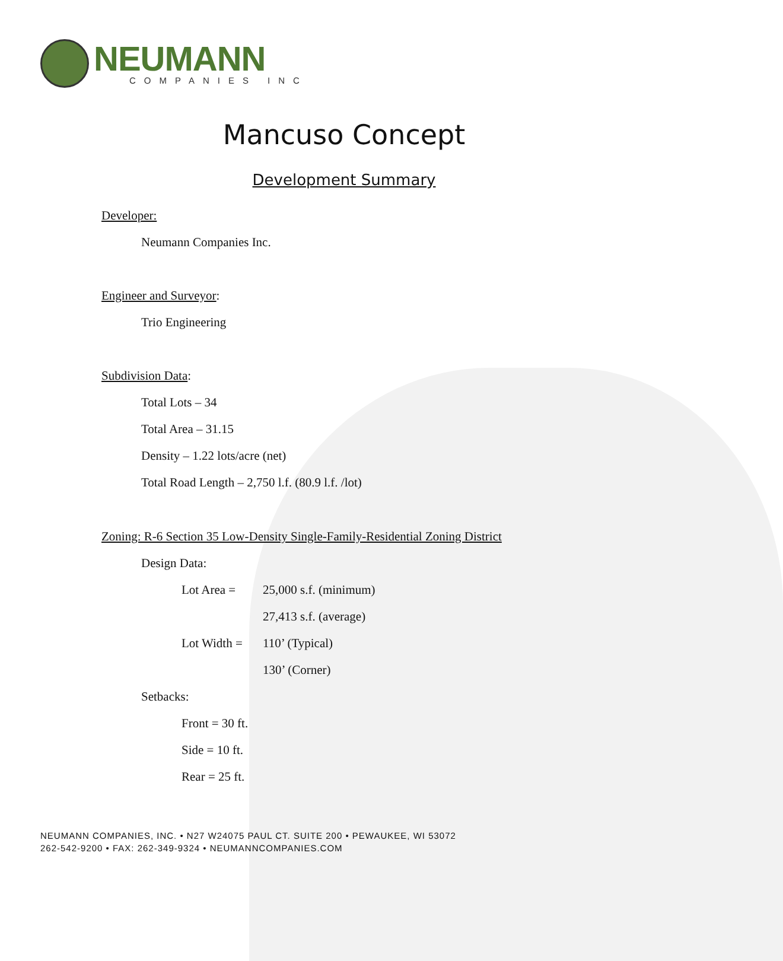NEUMANN
COMPANIES INC
Mancuso Concept
Development Summary
Developer:
Neumann Companies Inc.
Engineer and Surveyor:
Trio Engineering
Subdivision Data:
Total Lots – 34
Total Area – 31.15
Density – 1.22 lots/acre (net)
Total Road Length – 2,750 l.f. (80.9 l.f. /lot)
Zoning: R-6 Section 35 Low-Density Single-Family-Residential Zoning District
Design Data:
Lot Area = 25,000 s.f. (minimum)
27,413 s.f. (average)
Lot Width = 110’ (Typical)
130’ (Corner)
Setbacks:
Front = 30 ft.
Side = 10 ft.
Rear = 25 ft.
NEUMANN COMPANIES, INC. • N27 W24075 PAUL CT. SUITE 200 • PEWAUKEE, WI 53072
262-542-9200 • FAX: 262-349-9324 • NEUMANNCOMPANIES.COM